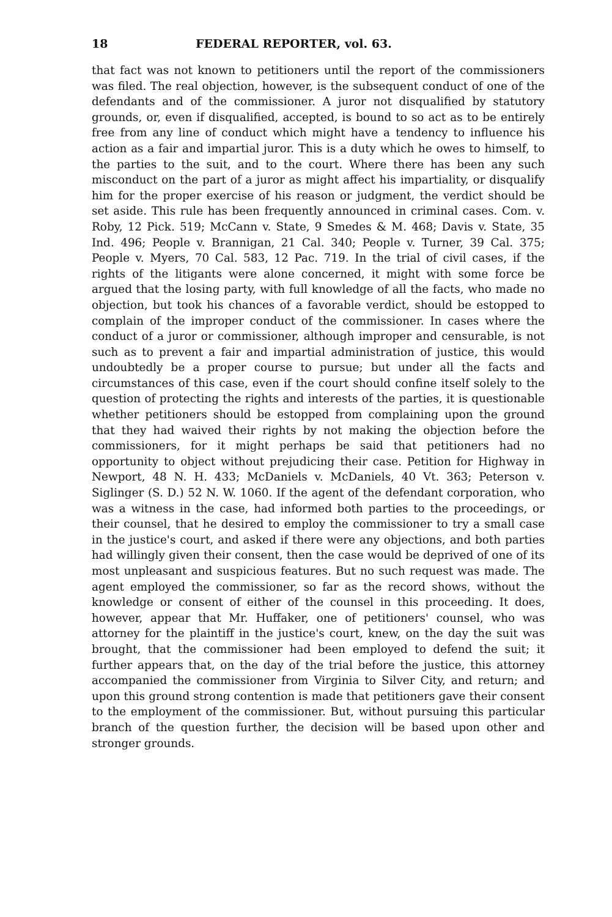18 FEDERAL REPORTER, vol. 63.
that fact was not known to petitioners until the report of the commissioners was filed. The real objection, however, is the subsequent conduct of one of the defendants and of the commissioner. A juror not disqualified by statutory grounds, or, even if disqualified, accepted, is bound to so act as to be entirely free from any line of conduct which might have a tendency to influence his action as a fair and impartial juror. This is a duty which he owes to himself, to the parties to the suit, and to the court. Where there has been any such misconduct on the part of a juror as might affect his impartiality, or disqualify him for the proper exercise of his reason or judgment, the verdict should be set aside. This rule has been frequently announced in criminal cases. Com. v. Roby, 12 Pick. 519; McCann v. State, 9 Smedes & M. 468; Davis v. State, 35 Ind. 496; People v. Brannigan, 21 Cal. 340; People v. Turner, 39 Cal. 375; People v. Myers, 70 Cal. 583, 12 Pac. 719. In the trial of civil cases, if the rights of the litigants were alone concerned, it might with some force be argued that the losing party, with full knowledge of all the facts, who made no objection, but took his chances of a favorable verdict, should be estopped to complain of the improper conduct of the commissioner. In cases where the conduct of a juror or commissioner, although improper and censurable, is not such as to prevent a fair and impartial administration of justice, this would undoubtedly be a proper course to pursue; but under all the facts and circumstances of this case, even if the court should confine itself solely to the question of protecting the rights and interests of the parties, it is questionable whether petitioners should be estopped from complaining upon the ground that they had waived their rights by not making the objection before the commissioners, for it might perhaps be said that petitioners had no opportunity to object without prejudicing their case. Petition for Highway in Newport, 48 N. H. 433; McDaniels v. McDaniels, 40 Vt. 363; Peterson v. Siglinger (S. D.) 52 N. W. 1060. If the agent of the defendant corporation, who was a witness in the case, had informed both parties to the proceedings, or their counsel, that he desired to employ the commissioner to try a small case in the justice's court, and asked if there were any objections, and both parties had willingly given their consent, then the case would be deprived of one of its most unpleasant and suspicious features. But no such request was made. The agent employed the commissioner, so far as the record shows, without the knowledge or consent of either of the counsel in this proceeding. It does, however, appear that Mr. Huffaker, one of petitioners' counsel, who was attorney for the plaintiff in the justice's court, knew, on the day the suit was brought, that the commissioner had been employed to defend the suit; it further appears that, on the day of the trial before the justice, this attorney accompanied the commissioner from Virginia to Silver City, and return; and upon this ground strong contention is made that petitioners gave their consent to the employment of the commissioner. But, without pursuing this particular branch of the question further, the decision will be based upon other and stronger grounds.